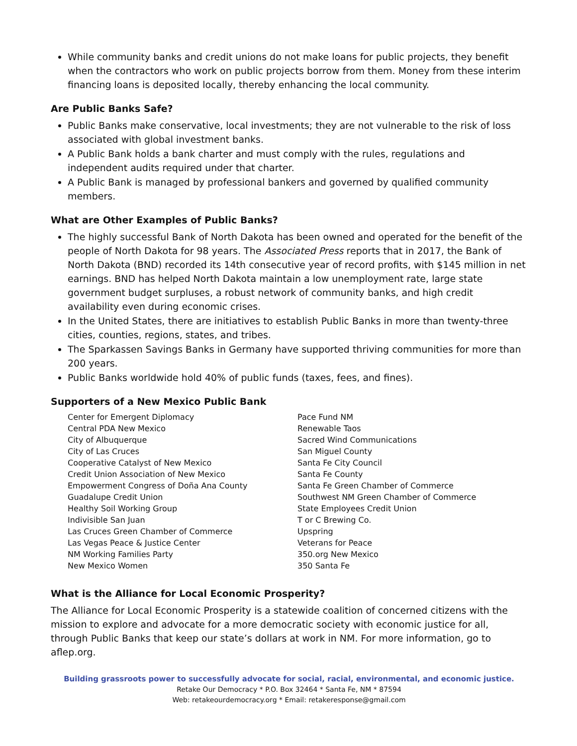While community banks and credit unions do not make loans for public projects, they benefit when the contractors who work on public projects borrow from them. Money from these interim financing loans is deposited locally, thereby enhancing the local community.
Are Public Banks Safe?
Public Banks make conservative, local investments; they are not vulnerable to the risk of loss associated with global investment banks.
A Public Bank holds a bank charter and must comply with the rules, regulations and independent audits required under that charter.
A Public Bank is managed by professional bankers and governed by qualified community members.
What are Other Examples of Public Banks?
The highly successful Bank of North Dakota has been owned and operated for the benefit of the people of North Dakota for 98 years. The Associated Press reports that in 2017, the Bank of North Dakota (BND) recorded its 14th consecutive year of record profits, with $145 million in net earnings. BND has helped North Dakota maintain a low unemployment rate, large state government budget surpluses, a robust network of community banks, and high credit availability even during economic crises.
In the United States, there are initiatives to establish Public Banks in more than twenty-three cities, counties, regions, states, and tribes.
The Sparkassen Savings Banks in Germany have supported thriving communities for more than 200 years.
Public Banks worldwide hold 40% of public funds (taxes, fees, and fines).
Supporters of a New Mexico Public Bank
Center for Emergent Diplomacy
Central PDA New Mexico
City of Albuquerque
City of Las Cruces
Cooperative Catalyst of New Mexico
Credit Union Association of New Mexico
Empowerment Congress of Doña Ana County
Guadalupe Credit Union
Healthy Soil Working Group
Indivisible San Juan
Las Cruces Green Chamber of Commerce
Las Vegas Peace & Justice Center
NM Working Families Party
New Mexico Women
Pace Fund NM
Renewable Taos
Sacred Wind Communications
San Miguel County
Santa Fe City Council
Santa Fe County
Santa Fe Green Chamber of Commerce
Southwest NM Green Chamber of Commerce
State Employees Credit Union
T or C Brewing Co.
Upspring
Veterans for Peace
350.org New Mexico
350 Santa Fe
What is the Alliance for Local Economic Prosperity?
The Alliance for Local Economic Prosperity is a statewide coalition of concerned citizens with the mission to explore and advocate for a more democratic society with economic justice for all, through Public Banks that keep our state’s dollars at work in NM. For more information, go to aflep.org.
Building grassroots power to successfully advocate for social, racial, environmental, and economic justice.
Retake Our Democracy * P.O. Box 32464 * Santa Fe, NM * 87594
Web: retakeourdemocracy.org * Email: retakeresponse@gmail.com